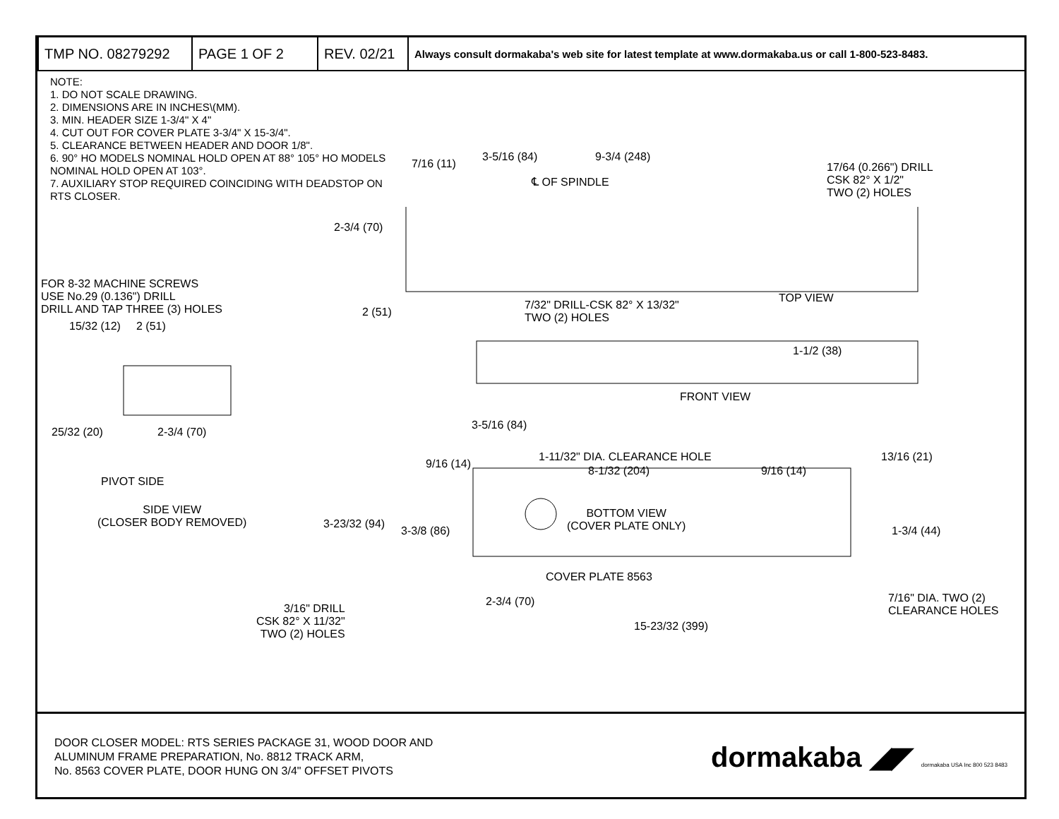| TMP NO. 08279292 | PAGE 1 OF 2 | REV. 02/21 | Always consult dormakaba's web site for latest template at www.dormakaba.us or call 1-800-523-8483. |
NOTE:
1. DO NOT SCALE DRAWING.
2. DIMENSIONS ARE IN INCHES\(MM).
3. MIN. HEADER SIZE 1-3/4" X 4"
4. CUT OUT FOR COVER PLATE 3-3/4" X 15-3/4".
5. CLEARANCE BETWEEN HEADER AND DOOR 1/8".
6. 90° HO MODELS NOMINAL HOLD OPEN AT 88° 105° HO MODELS NOMINAL HOLD OPEN AT 103°.
7. AUXILIARY STOP REQUIRED COINCIDING WITH DEADSTOP ON RTS CLOSER.
7/16 (11)
3-5/16 (84) 9-3/4 (248)
℄ OF SPINDLE
17/64 (0.266") DRILL
CSK 82° X 1/2"
TWO (2) HOLES
2-3/4 (70)
FOR 8-32 MACHINE SCREWS
USE No.29 (0.136") DRILL
DRILL AND TAP THREE (3) HOLES
2 (51)
7/32" DRILL-CSK 82° X 13/32"
TWO (2) HOLES
TOP VIEW
15/32 (12) 2 (51)
1-1/2 (38)
FRONT VIEW
25/32 (20) 2-3/4 (70)
3-5/16 (84)
1-11/32" DIA. CLEARANCE HOLE
9/16 (14)
8-1/32 (204) 9/16 (14)
13/16 (21)
PIVOT SIDE
SIDE VIEW
(CLOSER BODY REMOVED)
BOTTOM VIEW
(COVER PLATE ONLY)
3-23/32 (94)
3-3/8 (86) 1-3/4 (44)
COVER PLATE 8563
3/16" DRILL
CSK 82° X 11/32"
TWO (2) HOLES
2-3/4 (70)
7/16" DIA. TWO (2)
CLEARANCE HOLES
15-23/32 (399)
DOOR CLOSER MODEL: RTS SERIES PACKAGE 31, WOOD DOOR AND
ALUMINUM FRAME PREPARATION, No. 8812 TRACK ARM,
No. 8563 COVER PLATE, DOOR HUNG ON 3/4" OFFSET PIVOTS
dormakaba ◢◤ dormakaba USA Inc 800 523 8483